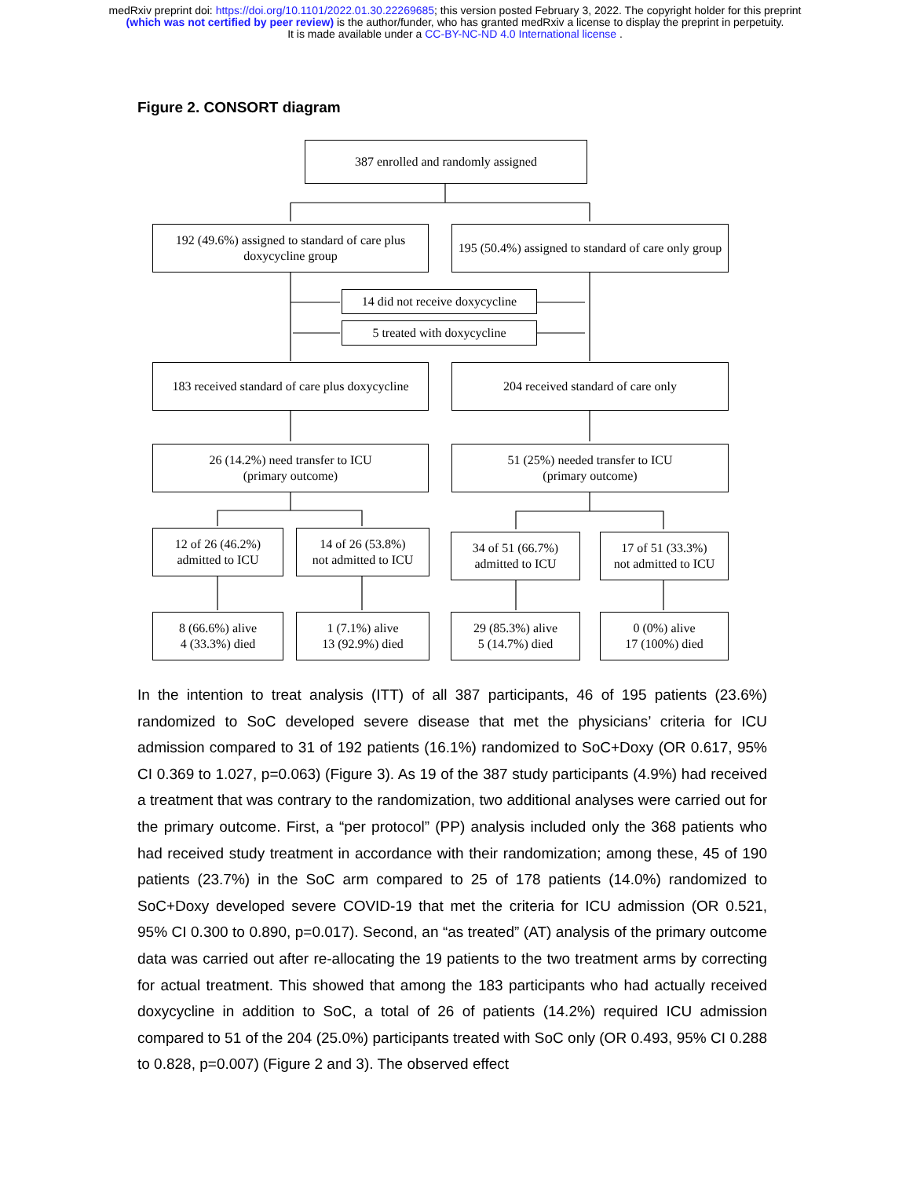medRxiv preprint doi: https://doi.org/10.1101/2022.01.30.22269685; this version posted February 3, 2022. The copyright holder for this preprint
(which was not certified by peer review) is the author/funder, who has granted medRxiv a license to display the preprint in perpetuity.
It is made available under a CC-BY-NC-ND 4.0 International license .
Figure 2. CONSORT diagram
387 enrolled and randomly assigned
192 (49.6%) assigned to standard of care plus doxycycline group
195 (50.4%) assigned to standard of care only group
14 did not receive doxycycline
5 treated with doxycycline
183 received standard of care plus doxycycline
204 received standard of care only
26 (14.2%) need transfer to ICU
(primary outcome)
51 (25%) needed transfer to ICU
(primary outcome)
12 of 26 (46.2%)
admitted to ICU
14 of 26 (53.8%)
not admitted to ICU
34 of 51 (66.7%)
admitted to ICU
17 of 51 (33.3%)
not admitted to ICU
8 (66.6%) alive
4 (33.3%) died
1 (7.1%) alive
13 (92.9%) died
29 (85.3%) alive
5 (14.7%) died
0 (0%) alive
17 (100%) died
In the intention to treat analysis (ITT) of all 387 participants, 46 of 195 patients (23.6%) randomized to SoC developed severe disease that met the physicians’ criteria for ICU admission compared to 31 of 192 patients (16.1%) randomized to SoC+Doxy (OR 0.617, 95% CI 0.369 to 1.027, p=0.063) (Figure 3). As 19 of the 387 study participants (4.9%) had received a treatment that was contrary to the randomization, two additional analyses were carried out for the primary outcome. First, a “per protocol” (PP) analysis included only the 368 patients who had received study treatment in accordance with their randomization; among these, 45 of 190 patients (23.7%) in the SoC arm compared to 25 of 178 patients (14.0%) randomized to SoC+Doxy developed severe COVID-19 that met the criteria for ICU admission (OR 0.521, 95% CI 0.300 to 0.890, p=0.017). Second, an “as treated” (AT) analysis of the primary outcome data was carried out after re-allocating the 19 patients to the two treatment arms by correcting for actual treatment. This showed that among the 183 participants who had actually received doxycycline in addition to SoC, a total of 26 of patients (14.2%) required ICU admission compared to 51 of the 204 (25.0%) participants treated with SoC only (OR 0.493, 95% CI 0.288 to 0.828, p=0.007) (Figure 2 and 3). The observed effect